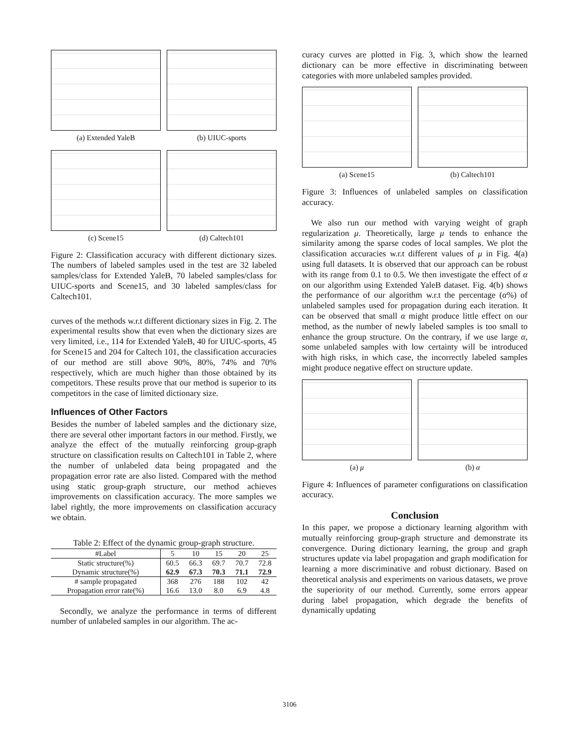(a) Extended YaleB
(b) UIUC-sports
(c) Scene15
(d) Caltech101
Figure 2: Classification accuracy with different dictionary sizes. The numbers of labeled samples used in the test are 32 labeled samples/class for Extended YaleB, 70 labeled samples/class for UIUC-sports and Scene15, and 30 labeled samples/class for Caltech101.
curves of the methods w.r.t different dictionary sizes in Fig. 2. The experimental results show that even when the dictionary sizes are very limited, i.e., 114 for Extended YaleB, 40 for UIUC-sports, 45 for Scene15 and 204 for Caltech 101, the classification accuracies of our method are still above 90%, 80%, 74% and 70% respectively, which are much higher than those obtained by its competitors. These results prove that our method is superior to its competitors in the case of limited dictionary size.
Influences of Other Factors
Besides the number of labeled samples and the dictionary size, there are several other important factors in our method. Firstly, we analyze the effect of the mutually reinforcing group-graph structure on classification results on Caltech101 in Table 2, where the number of unlabeled data being propagated and the propagation error rate are also listed. Compared with the method using static group-graph structure, our method achieves improvements on classification accuracy. The more samples we label rightly, the more improvements on classification accuracy we obtain.
Table 2: Effect of the dynamic group-graph structure.
| #Label | 5 | 10 | 15 | 20 | 25 |
| --- | --- | --- | --- | --- | --- |
| Static structure(%) | 60.5 | 66.3 | 69.7 | 70.7 | 72.8 |
| Dynamic structure(%) | 62.9 | 67.3 | 70.3 | 71.1 | 72.9 |
| # sample propagated | 368 | 276 | 188 | 102 | 42 |
| Propagation error rate(%) | 16.6 | 13.0 | 8.0 | 6.9 | 4.8 |
Secondly, we analyze the performance in terms of different number of unlabeled samples in our algorithm. The ac-
curacy curves are plotted in Fig. 3, which show the learned dictionary can be more effective in discriminating between categories with more unlabeled samples provided.
(a) Scene15
(b) Caltech101
Figure 3: Influences of unlabeled samples on classification accuracy.
We also run our method with varying weight of graph regularization μ. Theoretically, large μ tends to enhance the similarity among the sparse codes of local samples. We plot the classification accuracies w.r.t different values of μ in Fig. 4(a) using full datasets. It is observed that our approach can be robust with its range from 0.1 to 0.5. We then investigate the effect of α on our algorithm using Extended YaleB dataset. Fig. 4(b) shows the performance of our algorithm w.r.t the percentage (α%) of unlabeled samples used for propagation during each iteration. It can be observed that small α might produce little effect on our method, as the number of newly labeled samples is too small to enhance the group structure. On the contrary, if we use large α, some unlabeled samples with low certainty will be introduced with high risks, in which case, the incorrectly labeled samples might produce negative effect on structure update.
(a) μ
(b) α
Figure 4: Influences of parameter configurations on classification accuracy.
Conclusion
In this paper, we propose a dictionary learning algorithm with mutually reinforcing group-graph structure and demonstrate its convergence. During dictionary learning, the group and graph structures update via label propagation and graph modification for learning a more discriminative and robust dictionary. Based on theoretical analysis and experiments on various datasets, we prove the superiority of our method. Currently, some errors appear during label propagation, which degrade the benefits of dynamically updating
3106